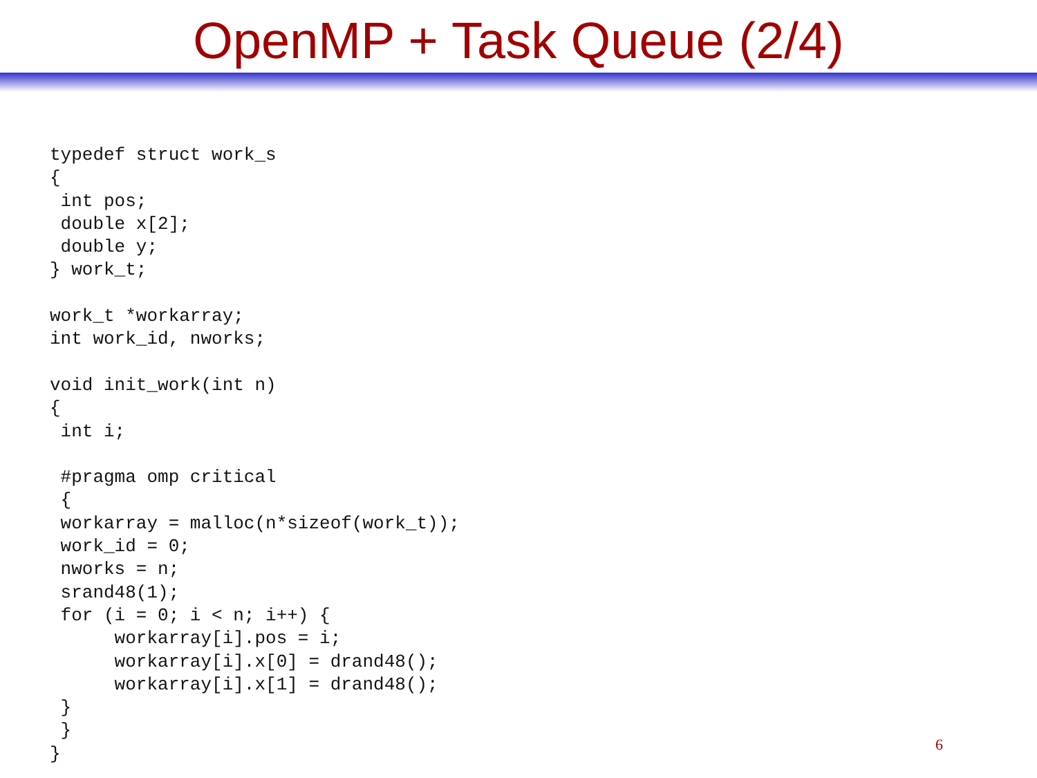OpenMP + Task Queue (2/4)
typedef struct work_s
{
 int pos;
 double x[2];
 double y;
} work_t;

work_t *workarray;
int work_id, nworks;

void init_work(int n)
{
 int i;

 #pragma omp critical
 {
 workarray = malloc(n*sizeof(work_t));
 work_id = 0;
 nworks = n;
 srand48(1);
 for (i = 0; i < n; i++) {
      workarray[i].pos = i;
      workarray[i].x[0] = drand48();
      workarray[i].x[1] = drand48();
 }
 }
}
6